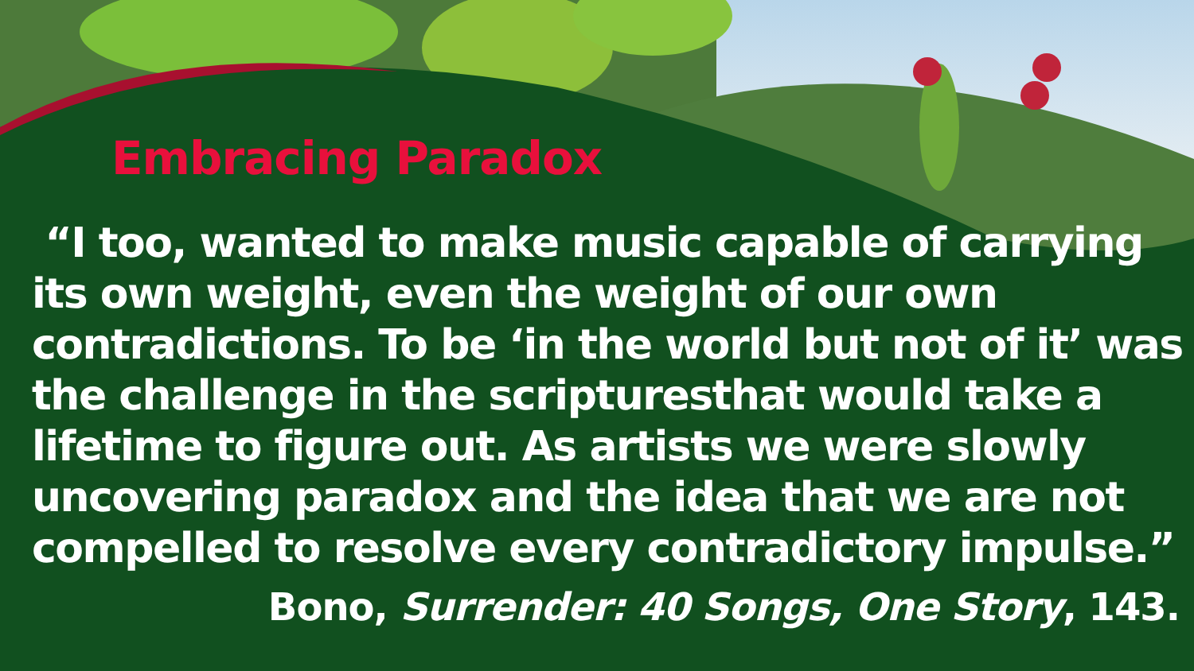Embracing Paradox
“I too, wanted to make music capable of carrying its own weight, even the weight of our own contradictions. To be ‘in the world but not of it’ was the challenge in the scripturesthat would take a lifetime to figure out. As artists we were slowly uncovering paradox and the idea that we are not compelled to resolve every contradictory impulse.”
Bono, Surrender: 40 Songs, One Story, 143.